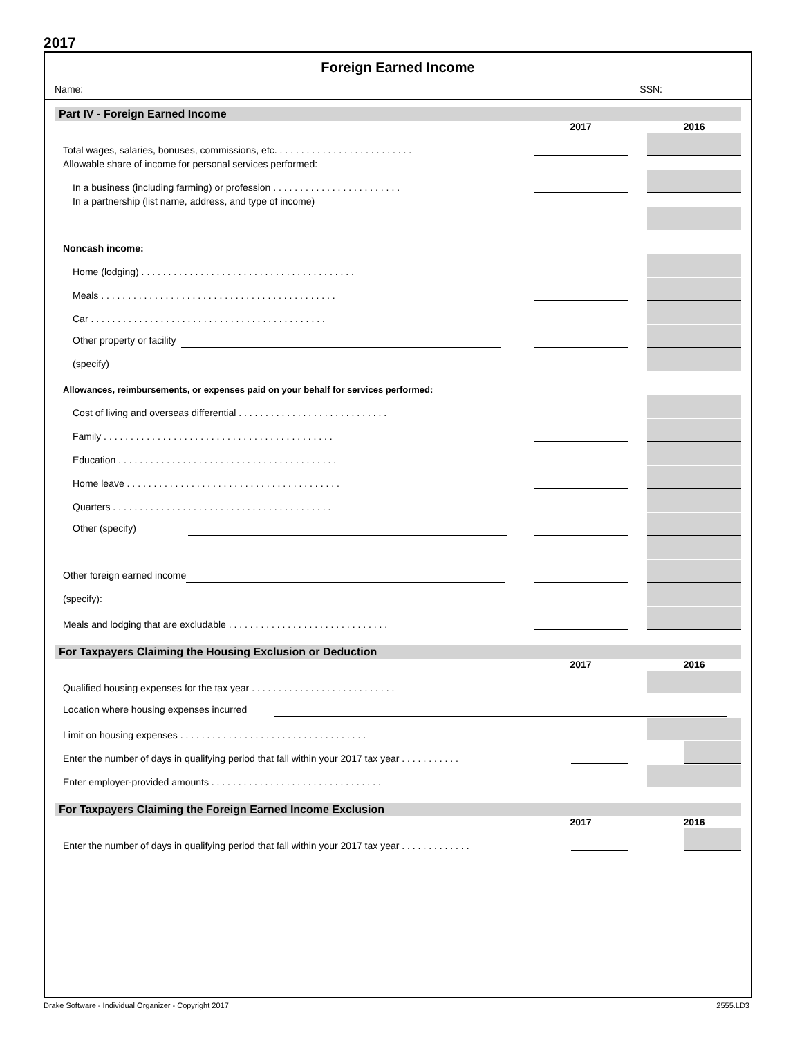2017
Foreign Earned Income
Name: SSN:
Part IV - Foreign Earned Income
2017 2016
Total wages, salaries, bonuses, commissions, etc. . . . . . . . . . . . . . . . . . . . . . . . . .
Allowable share of income for personal services performed:
In a business (including farming) or profession . . . . . . . . . . . . . . . . . . . . . . . .
In a partnership (list name, address, and type of income)
Noncash income:
Home (lodging) . . . . . . . . . . . . . . . . . . . . . . . . . . . . . . . . . . . . . . . .
Meals . . . . . . . . . . . . . . . . . . . . . . . . . . . . . . . . . . . . . . . . . . . .
Car . . . . . . . . . . . . . . . . . . . . . . . . . . . . . . . . . . . . . . . . . . . .
Other property or facility
(specify)
Allowances, reimbursements, or expenses paid on your behalf for services performed:
Cost of living and overseas differential . . . . . . . . . . . . . . . . . . . . . . . . . . . .
Family . . . . . . . . . . . . . . . . . . . . . . . . . . . . . . . . . . . . . . . . . . .
Education . . . . . . . . . . . . . . . . . . . . . . . . . . . . . . . . . . . . . . . . .
Home leave . . . . . . . . . . . . . . . . . . . . . . . . . . . . . . . . . . . . . . . .
Quarters . . . . . . . . . . . . . . . . . . . . . . . . . . . . . . . . . . . . . . . . .
Other (specify)
Other foreign earned income
(specify):
Meals and lodging that are excludable . . . . . . . . . . . . . . . . . . . . . . . . . . . . . .
For Taxpayers Claiming the Housing Exclusion or Deduction
2017 2016
Qualified housing expenses for the tax year . . . . . . . . . . . . . . . . . . . . . . . . . . .
Location where housing expenses incurred
Limit on housing expenses . . . . . . . . . . . . . . . . . . . . . . . . . . . . . . . . . . .
Enter the number of days in qualifying period that fall within your 2017 tax year . . . . . . . . . . .
Enter employer-provided amounts . . . . . . . . . . . . . . . . . . . . . . . . . . . . . . . .
For Taxpayers Claiming the Foreign Earned Income Exclusion
2017 2016
Enter the number of days in qualifying period that fall within your 2017 tax year . . . . . . . . . . . . .
Drake Software - Individual Organizer - Copyright 2017 2555.LD3